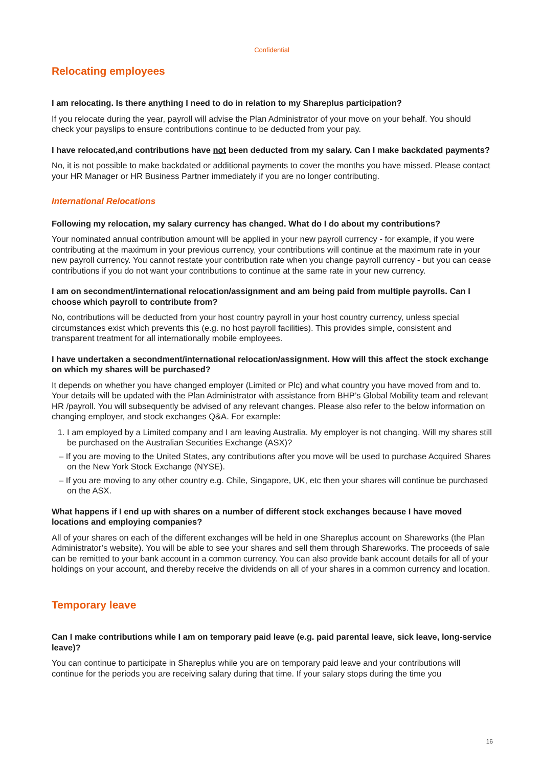Confidential
Relocating employees
I am relocating. Is there anything I need to do in relation to my Shareplus participation?
If you relocate during the year, payroll will advise the Plan Administrator of your move on your behalf. You should check your payslips to ensure contributions continue to be deducted from your pay.
I have relocated,and contributions have not been deducted from my salary. Can I make backdated payments?
No, it is not possible to make backdated or additional payments to cover the months you have missed. Please contact your HR Manager or HR Business Partner immediately if you are no longer contributing.
International Relocations
Following my relocation, my salary currency has changed. What do I do about my contributions?
Your nominated annual contribution amount will be applied in your new payroll currency - for example, if you were contributing at the maximum in your previous currency, your contributions will continue at the maximum rate in your new payroll currency. You cannot restate your contribution rate when you change payroll currency - but you can cease contributions if you do not want your contributions to continue at the same rate in your new currency.
I am on secondment/international relocation/assignment and am being paid from multiple payrolls. Can I choose which payroll to contribute from?
No, contributions will be deducted from your host country payroll in your host country currency, unless special circumstances exist which prevents this (e.g. no host payroll facilities). This provides simple, consistent and transparent treatment for all internationally mobile employees.
I have undertaken a secondment/international relocation/assignment. How will this affect the stock exchange on which my shares will be purchased?
It depends on whether you have changed employer (Limited or Plc) and what country you have moved from and to. Your details will be updated with the Plan Administrator with assistance from BHP’s Global Mobility team and relevant HR /payroll. You will subsequently be advised of any relevant changes. Please also refer to the below information on changing employer, and stock exchanges Q&A. For example:
1. I am employed by a Limited company and I am leaving Australia. My employer is not changing. Will my shares still be purchased on the Australian Securities Exchange (ASX)?
– If you are moving to the United States, any contributions after you move will be used to purchase Acquired Shares on the New York Stock Exchange (NYSE).
– If you are moving to any other country e.g. Chile, Singapore, UK, etc then your shares will continue be purchased on the ASX.
What happens if I end up with shares on a number of different stock exchanges because I have moved locations and employing companies?
All of your shares on each of the different exchanges will be held in one Shareplus account on Shareworks (the Plan Administrator’s website). You will be able to see your shares and sell them through Shareworks. The proceeds of sale can be remitted to your bank account in a common currency. You can also provide bank account details for all of your holdings on your account, and thereby receive the dividends on all of your shares in a common currency and location.
Temporary leave
Can I make contributions while I am on temporary paid leave (e.g. paid parental leave, sick leave, long-service leave)?
You can continue to participate in Shareplus while you are on temporary paid leave and your contributions will continue for the periods you are receiving salary during that time. If your salary stops during the time you
16